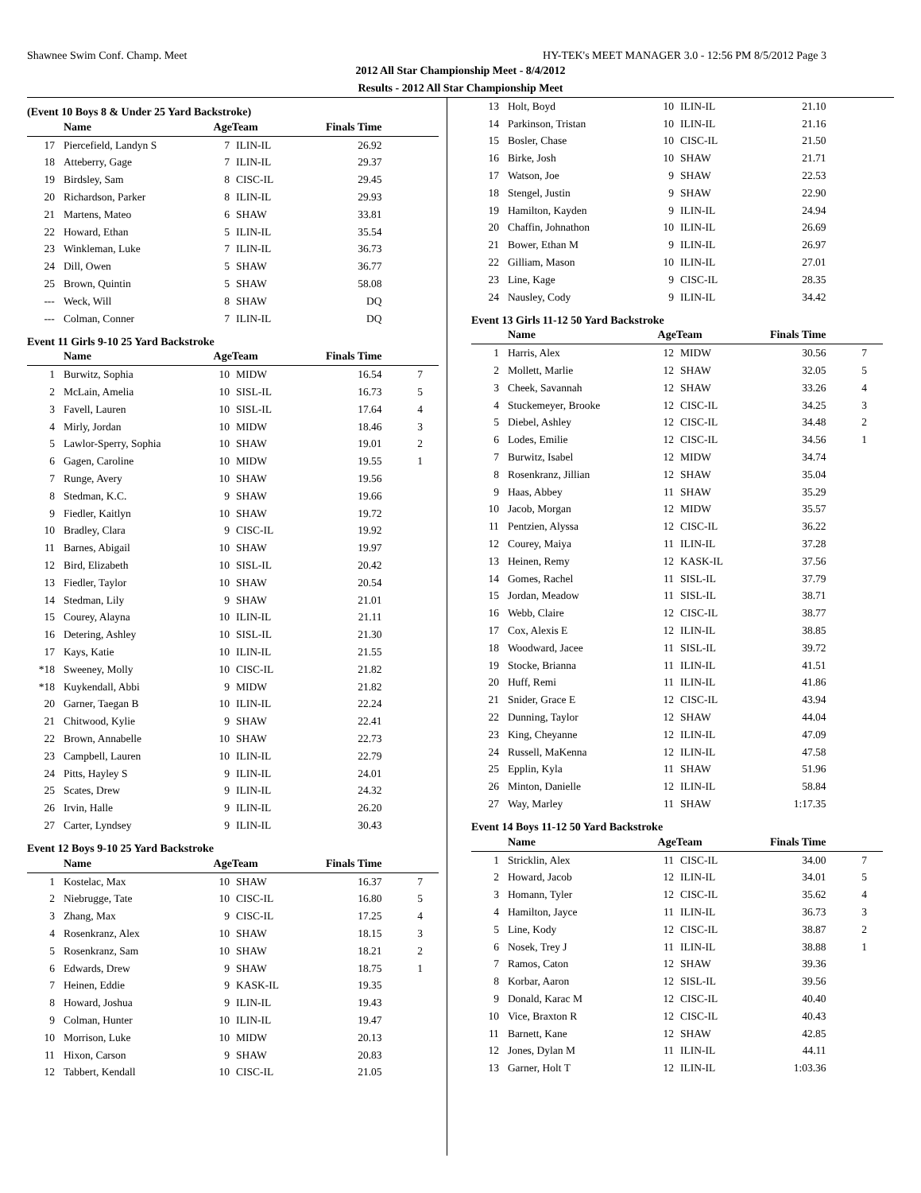Shawnee Swim Conf. Champ. Meet HY-TEK's MEET MANAGER 3.0 - 12:56 PM 8/5/2012 Page 3
2012 All Star Championship Meet - 8/4/2012
Results - 2012 All Star Championship Meet
(Event 10 Boys 8 & Under 25 Yard Backstroke)
| | Name | AgeTeam | | Finals Time | |
| --- | --- | --- | --- | --- | --- |
| 17 | Piercefield, Landyn S | 7 | ILIN-IL | 26.92 | |
| 18 | Atteberry, Gage | 7 | ILIN-IL | 29.37 | |
| 19 | Birdsley, Sam | 8 | CISC-IL | 29.45 | |
| 20 | Richardson, Parker | 8 | ILIN-IL | 29.93 | |
| 21 | Martens, Mateo | 6 | SHAW | 33.81 | |
| 22 | Howard, Ethan | 5 | ILIN-IL | 35.54 | |
| 23 | Winkleman, Luke | 7 | ILIN-IL | 36.73 | |
| 24 | Dill, Owen | 5 | SHAW | 36.77 | |
| 25 | Brown, Quintin | 5 | SHAW | 58.08 | |
| --- | Weck, Will | 8 | SHAW | DQ | |
| --- | Colman, Conner | 7 | ILIN-IL | DQ | |
Event 11 Girls 9-10 25 Yard Backstroke
| | Name | AgeTeam | | Finals Time | |
| --- | --- | --- | --- | --- | --- |
| 1 | Burwitz, Sophia | 10 | MIDW | 16.54 | 7 |
| 2 | McLain, Amelia | 10 | SISL-IL | 16.73 | 5 |
| 3 | Favell, Lauren | 10 | SISL-IL | 17.64 | 4 |
| 4 | Mirly, Jordan | 10 | MIDW | 18.46 | 3 |
| 5 | Lawlor-Sperry, Sophia | 10 | SHAW | 19.01 | 2 |
| 6 | Gagen, Caroline | 10 | MIDW | 19.55 | 1 |
| 7 | Runge, Avery | 10 | SHAW | 19.56 | |
| 8 | Stedman, K.C. | 9 | SHAW | 19.66 | |
| 9 | Fiedler, Kaitlyn | 10 | SHAW | 19.72 | |
| 10 | Bradley, Clara | 9 | CISC-IL | 19.92 | |
| 11 | Barnes, Abigail | 10 | SHAW | 19.97 | |
| 12 | Bird, Elizabeth | 10 | SISL-IL | 20.42 | |
| 13 | Fiedler, Taylor | 10 | SHAW | 20.54 | |
| 14 | Stedman, Lily | 9 | SHAW | 21.01 | |
| 15 | Courey, Alayna | 10 | ILIN-IL | 21.11 | |
| 16 | Detering, Ashley | 10 | SISL-IL | 21.30 | |
| 17 | Kays, Katie | 10 | ILIN-IL | 21.55 | |
| *18 | Sweeney, Molly | 10 | CISC-IL | 21.82 | |
| *18 | Kuykendall, Abbi | 9 | MIDW | 21.82 | |
| 20 | Garner, Taegan B | 10 | ILIN-IL | 22.24 | |
| 21 | Chitwood, Kylie | 9 | SHAW | 22.41 | |
| 22 | Brown, Annabelle | 10 | SHAW | 22.73 | |
| 23 | Campbell, Lauren | 10 | ILIN-IL | 22.79 | |
| 24 | Pitts, Hayley S | 9 | ILIN-IL | 24.01 | |
| 25 | Scates, Drew | 9 | ILIN-IL | 24.32 | |
| 26 | Irvin, Halle | 9 | ILIN-IL | 26.20 | |
| 27 | Carter, Lyndsey | 9 | ILIN-IL | 30.43 | |
Event 12 Boys 9-10 25 Yard Backstroke
| | Name | AgeTeam | | Finals Time | |
| --- | --- | --- | --- | --- | --- |
| 1 | Kostelac, Max | 10 | SHAW | 16.37 | 7 |
| 2 | Niebrugge, Tate | 10 | CISC-IL | 16.80 | 5 |
| 3 | Zhang, Max | 9 | CISC-IL | 17.25 | 4 |
| 4 | Rosenkranz, Alex | 10 | SHAW | 18.15 | 3 |
| 5 | Rosenkranz, Sam | 10 | SHAW | 18.21 | 2 |
| 6 | Edwards, Drew | 9 | SHAW | 18.75 | 1 |
| 7 | Heinen, Eddie | 9 | KASK-IL | 19.35 | |
| 8 | Howard, Joshua | 9 | ILIN-IL | 19.43 | |
| 9 | Colman, Hunter | 10 | ILIN-IL | 19.47 | |
| 10 | Morrison, Luke | 10 | MIDW | 20.13 | |
| 11 | Hixon, Carson | 9 | SHAW | 20.83 | |
| 12 | Tabbert, Kendall | 10 | CISC-IL | 21.05 | |
| 13 | Holt, Boyd | 10 | ILIN-IL | 21.10 | |
| 14 | Parkinson, Tristan | 10 | ILIN-IL | 21.16 | |
| 15 | Bosler, Chase | 10 | CISC-IL | 21.50 | |
| 16 | Birke, Josh | 10 | SHAW | 21.71 | |
| 17 | Watson, Joe | 9 | SHAW | 22.53 | |
| 18 | Stengel, Justin | 9 | SHAW | 22.90 | |
| 19 | Hamilton, Kayden | 9 | ILIN-IL | 24.94 | |
| 20 | Chaffin, Johnathon | 10 | ILIN-IL | 26.69 | |
| 21 | Bower, Ethan M | 9 | ILIN-IL | 26.97 | |
| 22 | Gilliam, Mason | 10 | ILIN-IL | 27.01 | |
| 23 | Line, Kage | 9 | CISC-IL | 28.35 | |
| 24 | Nausley, Cody | 9 | ILIN-IL | 34.42 | |
Event 13 Girls 11-12 50 Yard Backstroke
| | Name | AgeTeam | | Finals Time | |
| --- | --- | --- | --- | --- | --- |
| 1 | Harris, Alex | 12 | MIDW | 30.56 | 7 |
| 2 | Mollett, Marlie | 12 | SHAW | 32.05 | 5 |
| 3 | Cheek, Savannah | 12 | SHAW | 33.26 | 4 |
| 4 | Stuckemeyer, Brooke | 12 | CISC-IL | 34.25 | 3 |
| 5 | Diebel, Ashley | 12 | CISC-IL | 34.48 | 2 |
| 6 | Lodes, Emilie | 12 | CISC-IL | 34.56 | 1 |
| 7 | Burwitz, Isabel | 12 | MIDW | 34.74 | |
| 8 | Rosenkranz, Jillian | 12 | SHAW | 35.04 | |
| 9 | Haas, Abbey | 11 | SHAW | 35.29 | |
| 10 | Jacob, Morgan | 12 | MIDW | 35.57 | |
| 11 | Pentzien, Alyssa | 12 | CISC-IL | 36.22 | |
| 12 | Courey, Maiya | 11 | ILIN-IL | 37.28 | |
| 13 | Heinen, Remy | 12 | KASK-IL | 37.56 | |
| 14 | Gomes, Rachel | 11 | SISL-IL | 37.79 | |
| 15 | Jordan, Meadow | 11 | SISL-IL | 38.71 | |
| 16 | Webb, Claire | 12 | CISC-IL | 38.77 | |
| 17 | Cox, Alexis E | 12 | ILIN-IL | 38.85 | |
| 18 | Woodward, Jacee | 11 | SISL-IL | 39.72 | |
| 19 | Stocke, Brianna | 11 | ILIN-IL | 41.51 | |
| 20 | Huff, Remi | 11 | ILIN-IL | 41.86 | |
| 21 | Snider, Grace E | 12 | CISC-IL | 43.94 | |
| 22 | Dunning, Taylor | 12 | SHAW | 44.04 | |
| 23 | King, Cheyanne | 12 | ILIN-IL | 47.09 | |
| 24 | Russell, MaKenna | 12 | ILIN-IL | 47.58 | |
| 25 | Epplin, Kyla | 11 | SHAW | 51.96 | |
| 26 | Minton, Danielle | 12 | ILIN-IL | 58.84 | |
| 27 | Way, Marley | 11 | SHAW | 1:17.35 | |
Event 14 Boys 11-12 50 Yard Backstroke
| | Name | AgeTeam | | Finals Time | |
| --- | --- | --- | --- | --- | --- |
| 1 | Stricklin, Alex | 11 | CISC-IL | 34.00 | 7 |
| 2 | Howard, Jacob | 12 | ILIN-IL | 34.01 | 5 |
| 3 | Homann, Tyler | 12 | CISC-IL | 35.62 | 4 |
| 4 | Hamilton, Jayce | 11 | ILIN-IL | 36.73 | 3 |
| 5 | Line, Kody | 12 | CISC-IL | 38.87 | 2 |
| 6 | Nosek, Trey J | 11 | ILIN-IL | 38.88 | 1 |
| 7 | Ramos, Caton | 12 | SHAW | 39.36 | |
| 8 | Korbar, Aaron | 12 | SISL-IL | 39.56 | |
| 9 | Donald, Karac M | 12 | CISC-IL | 40.40 | |
| 10 | Vice, Braxton R | 12 | CISC-IL | 40.43 | |
| 11 | Barnett, Kane | 12 | SHAW | 42.85 | |
| 12 | Jones, Dylan M | 11 | ILIN-IL | 44.11 | |
| 13 | Garner, Holt T | 12 | ILIN-IL | 1:03.36 | |